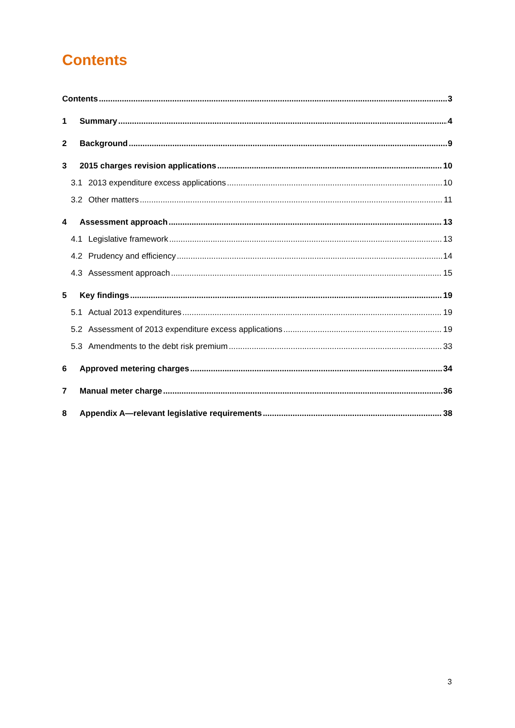Contents
Contents 3
1 Summary 4
2 Background 9
3 2015 charges revision applications 10
3.1 2013 expenditure excess applications 10
3.2 Other matters 11
4 Assessment approach 13
4.1 Legislative framework 13
4.2 Prudency and efficiency 14
4.3 Assessment approach 15
5 Key findings 19
5.1 Actual 2013 expenditures 19
5.2 Assessment of 2013 expenditure excess applications 19
5.3 Amendments to the debt risk premium 33
6 Approved metering charges 34
7 Manual meter charge 36
8 Appendix A—relevant legislative requirements 38
3